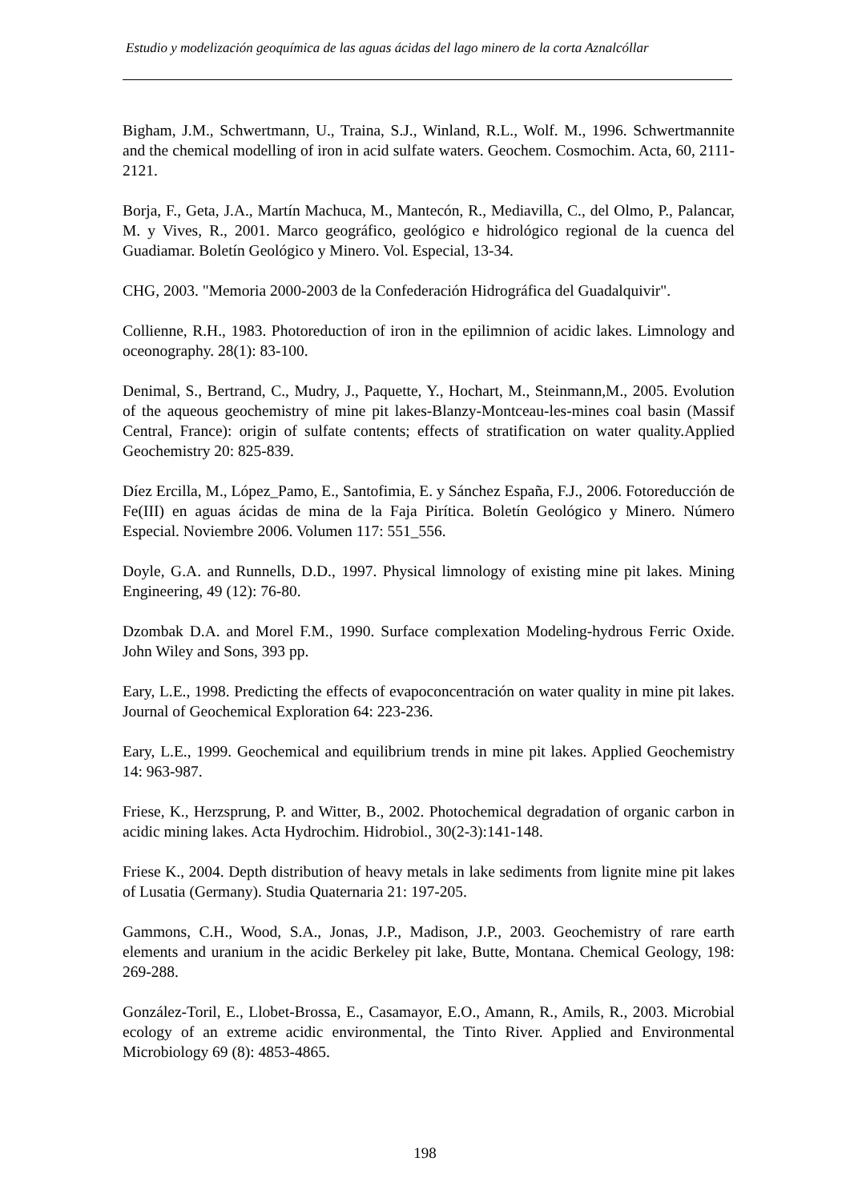Estudio y modelización geoquímica de las aguas ácidas del lago minero de la corta Aznalcóllar
Bigham, J.M., Schwertmann, U., Traina, S.J., Winland, R.L., Wolf. M., 1996. Schwertmannite and the chemical modelling of iron in acid sulfate waters. Geochem. Cosmochim. Acta, 60, 2111-2121.
Borja, F., Geta, J.A., Martín Machuca, M., Mantecón, R., Mediavilla, C., del Olmo, P., Palancar, M. y Vives, R., 2001. Marco geográfico, geológico e hidrológico regional de la cuenca del Guadiamar. Boletín Geológico y Minero. Vol. Especial, 13-34.
CHG, 2003. "Memoria 2000-2003 de la Confederación Hidrográfica del Guadalquivir".
Collienne, R.H., 1983. Photoreduction of iron in the epilimnion of acidic lakes. Limnology and oceonography. 28(1): 83-100.
Denimal, S., Bertrand, C., Mudry, J., Paquette, Y., Hochart, M., Steinmann,M., 2005. Evolution of the aqueous geochemistry of mine pit lakes-Blanzy-Montceau-les-mines coal basin (Massif Central, France): origin of sulfate contents; effects of stratification on water quality.Applied Geochemistry 20: 825-839.
Díez Ercilla, M., López_Pamo, E., Santofimia, E. y Sánchez España, F.J., 2006. Fotoreducción de Fe(III) en aguas ácidas de mina de la Faja Pirítica. Boletín Geológico y Minero. Número Especial. Noviembre 2006. Volumen 117: 551_556.
Doyle, G.A. and Runnells, D.D., 1997. Physical limnology of existing mine pit lakes. Mining Engineering, 49 (12): 76-80.
Dzombak D.A. and Morel F.M., 1990. Surface complexation Modeling-hydrous Ferric Oxide. John Wiley and Sons, 393 pp.
Eary, L.E., 1998. Predicting the effects of evapoconcentración on water quality in mine pit lakes. Journal of Geochemical Exploration 64: 223-236.
Eary, L.E., 1999. Geochemical and equilibrium trends in mine pit lakes. Applied Geochemistry 14: 963-987.
Friese, K., Herzsprung, P. and Witter, B., 2002. Photochemical degradation of organic carbon in acidic mining lakes. Acta Hydrochim. Hidrobiol., 30(2-3):141-148.
Friese K., 2004. Depth distribution of heavy metals in lake sediments from lignite mine pit lakes of Lusatia (Germany). Studia Quaternaria 21: 197-205.
Gammons, C.H., Wood, S.A., Jonas, J.P., Madison, J.P., 2003. Geochemistry of rare earth elements and uranium in the acidic Berkeley pit lake, Butte, Montana. Chemical Geology, 198: 269-288.
González-Toril, E., Llobet-Brossa, E., Casamayor, E.O., Amann, R., Amils, R., 2003. Microbial ecology of an extreme acidic environmental, the Tinto River. Applied and Environmental Microbiology 69 (8): 4853-4865.
198